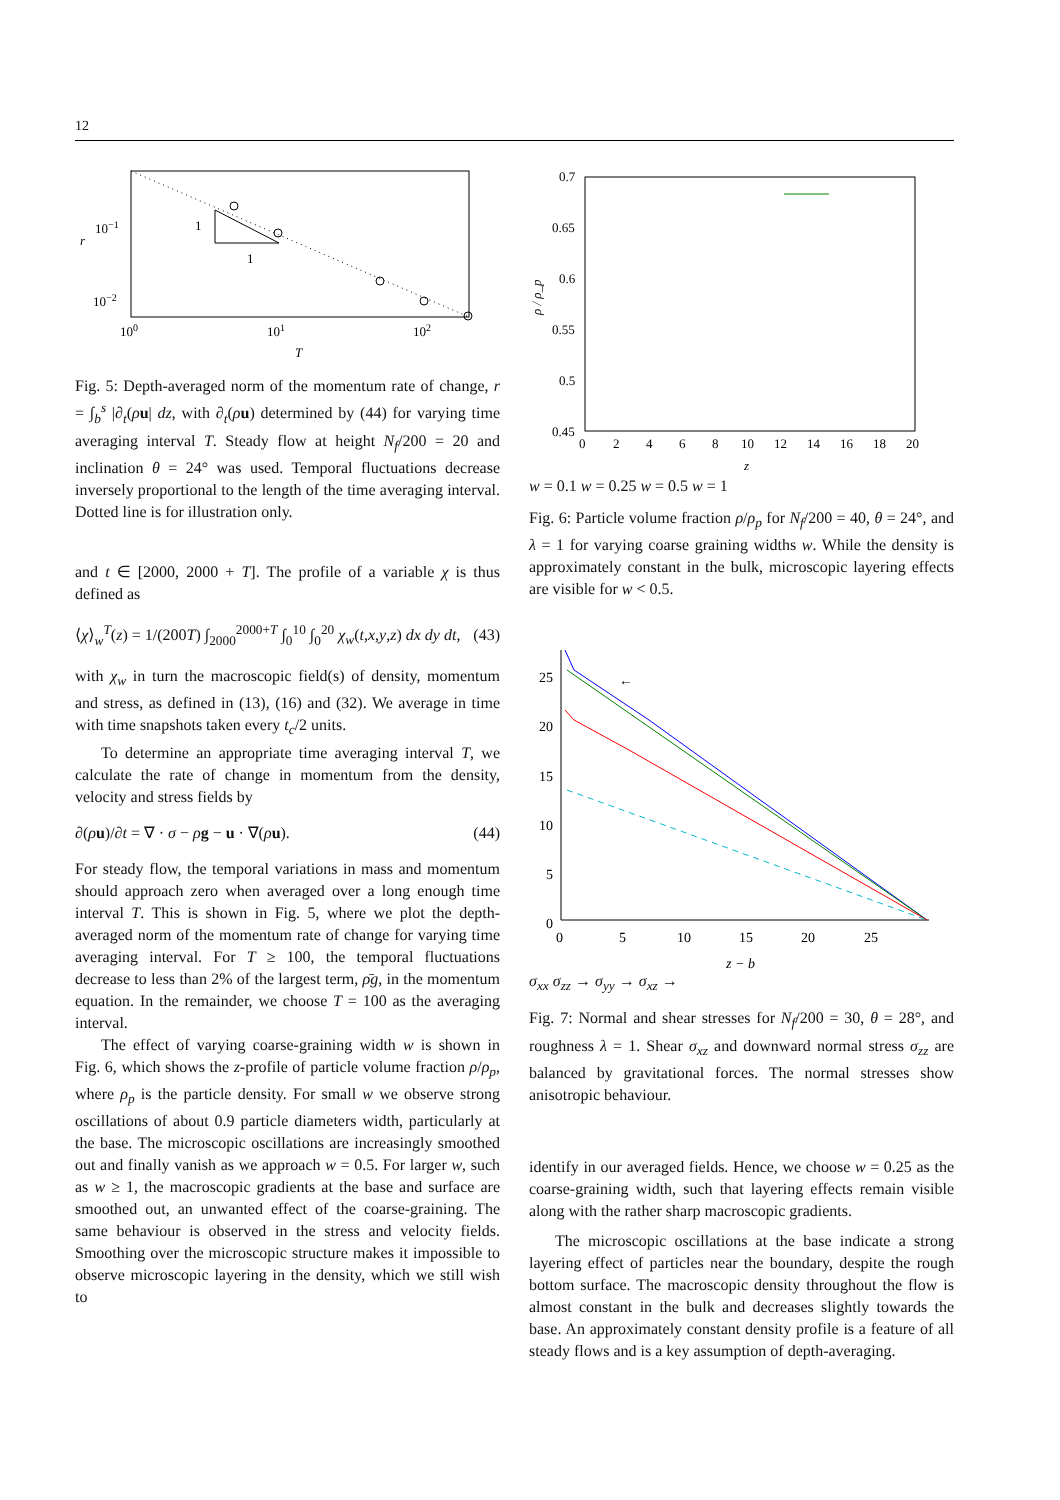12
1
1
10−1
10−2
r
100
101
102
T
Fig. 5: Depth-averaged norm of the momentum rate of change, r = ∫<sub>b</sub><sup>s</sup> |∂<sub>t</sub>(ρu| dz, with ∂<sub>t</sub>(ρu) determined by (44) for varying time averaging interval T. Steady flow at height N<sub>f</sub>/200 = 20 and inclination θ = 24° was used. Temporal fluctuations decrease inversely proportional to the length of the time averaging interval. Dotted line is for illustration only.
and t ∈ [2000, 2000 + T]. The profile of a variable χ is thus defined as
⟨χ⟩<sub>w</sub><sup>T</sup>(z) = 1/(200T) ∫<sub>2000</sub><sup>2000+T</sup> ∫<sub>0</sub><sup>10</sup> ∫<sub>0</sub><sup>20</sup> χ<sub>w</sub>(t,x,y,z) dx dy dt, (43)
with χ<sub>w</sub> in turn the macroscopic field(s) of density, momentum and stress, as defined in (13), (16) and (32). We average in time with time snapshots taken every t<sub>c</sub>/2 units.
To determine an appropriate time averaging interval T, we calculate the rate of change in momentum from the density, velocity and stress fields by
∂(ρu)/∂t = ∇ · σ − ρg − u · ∇(ρu). (44)
For steady flow, the temporal variations in mass and momentum should approach zero when averaged over a long enough time interval T. This is shown in Fig. 5, where we plot the depth-averaged norm of the momentum rate of change for varying time averaging interval. For T ≥ 100, the temporal fluctuations decrease to less than 2% of the largest term, ρ̄g, in the momentum equation. In the remainder, we choose T = 100 as the averaging interval.
The effect of varying coarse-graining width w is shown in Fig. 6, which shows the z-profile of particle volume fraction ρ/ρ<sub>p</sub>, where ρ<sub>p</sub> is the particle density. For small w we observe strong oscillations of about 0.9 particle diameters width, particularly at the base. The microscopic oscillations are increasingly smoothed out and finally vanish as we approach w = 0.5. For larger w, such as w ≥ 1, the macroscopic gradients at the base and surface are smoothed out, an unwanted effect of the coarse-graining. The same behaviour is observed in the stress and velocity fields. Smoothing over the microscopic structure makes it impossible to observe microscopic layering in the density, which we still wish to
0.7
0.65
0.6
0.55
0.5
0.45
0
2
4
6
8
10
12
14
16
18
20
z
ρ / ρ_p
w = 0.1
w = 0.25
w = 0.5
w = 1
Fig. 6: Particle volume fraction ρ/ρ<sub>p</sub> for N<sub>f</sub>/200 = 40, θ = 24°, and λ = 1 for varying coarse graining widths w. While the density is approximately constant in the bulk, microscopic layering effects are visible for w < 0.5.
25
20
15
10
5
0
0
5
10
15
20
25
z − b
← σxx
σzz →
σyy →
σxz →
Fig. 7: Normal and shear stresses for N<sub>f</sub>/200 = 30, θ = 28°, and roughness λ = 1. Shear σ<sub>xz</sub> and downward normal stress σ<sub>zz</sub> are balanced by gravitational forces. The normal stresses show anisotropic behaviour.
identify in our averaged fields. Hence, we choose w = 0.25 as the coarse-graining width, such that layering effects remain visible along with the rather sharp macroscopic gradients.
The microscopic oscillations at the base indicate a strong layering effect of particles near the boundary, despite the rough bottom surface. The macroscopic density throughout the flow is almost constant in the bulk and decreases slightly towards the base. An approximately constant density profile is a feature of all steady flows and is a key assumption of depth-averaging.